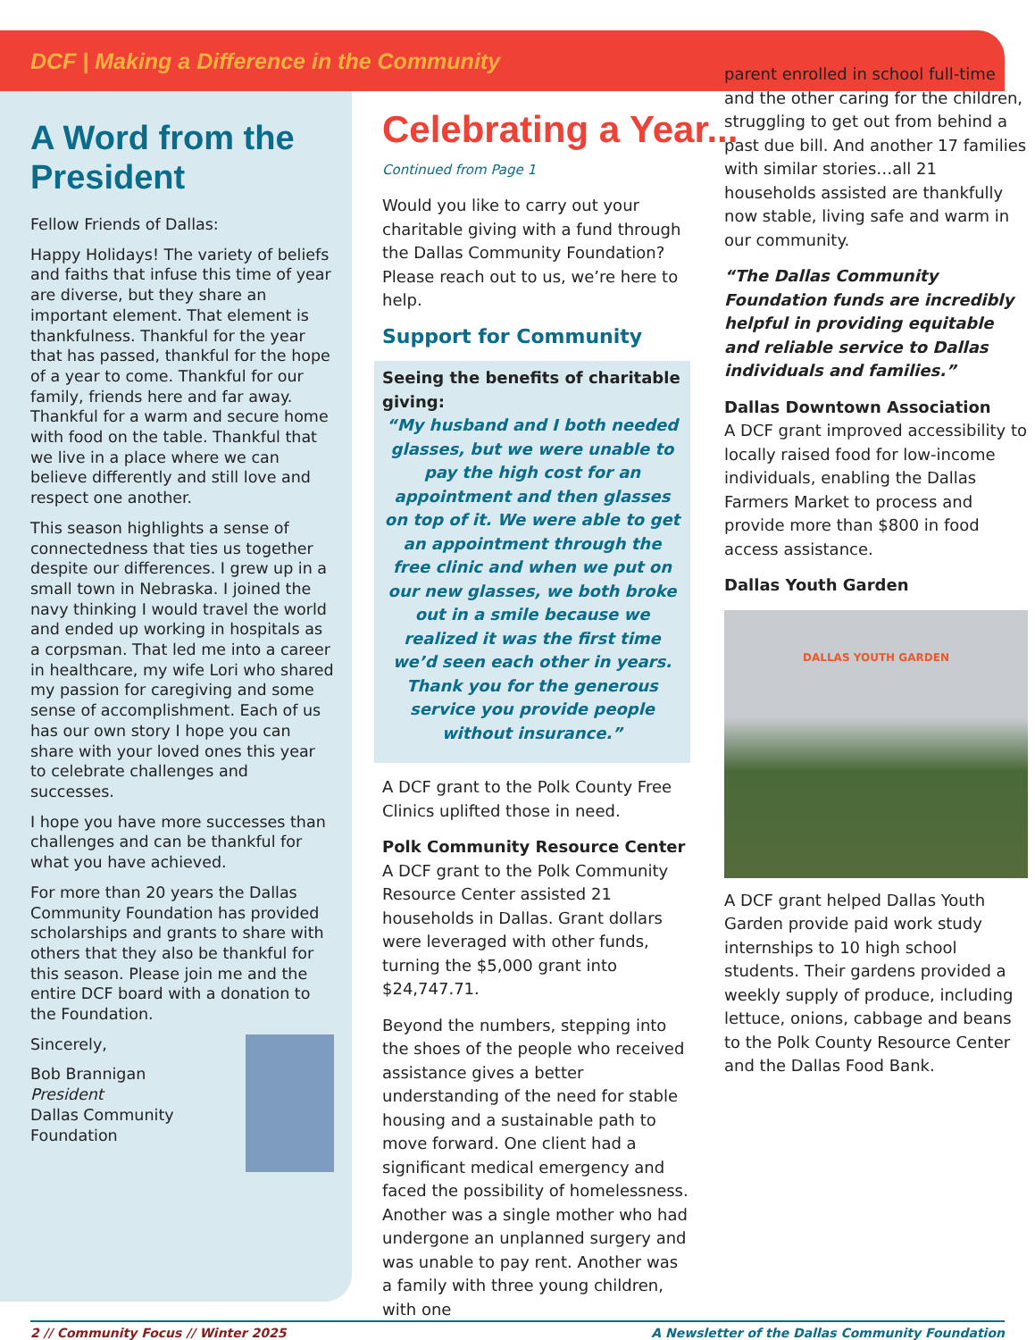DCF | Making a Difference in the Community
A Word from the President
Fellow Friends of Dallas:
Happy Holidays! The variety of beliefs and faiths that infuse this time of year are diverse, but they share an important element. That element is thankfulness. Thankful for the year that has passed, thankful for the hope of a year to come. Thankful for our family, friends here and far away. Thankful for a warm and secure home with food on the table. Thankful that we live in a place where we can believe differently and still love and respect one another.
This season highlights a sense of connectedness that ties us together despite our differences. I grew up in a small town in Nebraska. I joined the navy thinking I would travel the world and ended up working in hospitals as a corpsman. That led me into a career in healthcare, my wife Lori who shared my passion for caregiving and some sense of accomplishment. Each of us has our own story I hope you can share with your loved ones this year to celebrate challenges and successes.
I hope you have more successes than challenges and can be thankful for what you have achieved.
For more than 20 years the Dallas Community Foundation has provided scholarships and grants to share with others that they also be thankful for this season. Please join me and the entire DCF board with a donation to the Foundation.
Sincerely,
Bob Brannigan
President
Dallas Community Foundation
Celebrating a Year...
Continued from Page 1
Would you like to carry out your charitable giving with a fund through the Dallas Community Foundation? Please reach out to us, we’re here to help.
Support for Community
Seeing the benefits of charitable giving:
“My husband and I both needed glasses, but we were unable to pay the high cost for an appointment and then glasses on top of it. We were able to get an appointment through the free clinic and when we put on our new glasses, we both broke out in a smile because we realized it was the first time we’d seen each other in years. Thank you for the generous service you provide people without insurance.”
A DCF grant to the Polk County Free Clinics uplifted those in need.
Polk Community Resource Center
A DCF grant to the Polk Community Resource Center assisted 21 households in Dallas. Grant dollars were leveraged with other funds, turning the $5,000 grant into $24,747.71.
Beyond the numbers, stepping into the shoes of the people who received assistance gives a better understanding of the need for stable housing and a sustainable path to move forward. One client had a significant medical emergency and faced the possibility of homelessness. Another was a single mother who had undergone an unplanned surgery and was unable to pay rent. Another was a family with three young children, with one
parent enrolled in school full-time and the other caring for the children, struggling to get out from behind a past due bill. And another 17 families with similar stories…all 21 households assisted are thankfully now stable, living safe and warm in our community.
“The Dallas Community Foundation funds are incredibly helpful in providing equitable and reliable service to Dallas individuals and families.”
Dallas Downtown Association
A DCF grant improved accessibility to locally raised food for low-income individuals, enabling the Dallas Farmers Market to process and provide more than $800 in food access assistance.
Dallas Youth Garden
DALLAS YOUTH GARDEN
A DCF grant helped Dallas Youth Garden provide paid work study internships to 10 high school students. Their gardens provided a weekly supply of produce, including lettuce, onions, cabbage and beans to the Polk County Resource Center and the Dallas Food Bank.
2 // Community Focus // Winter 2025 A Newsletter of the Dallas Community Foundation